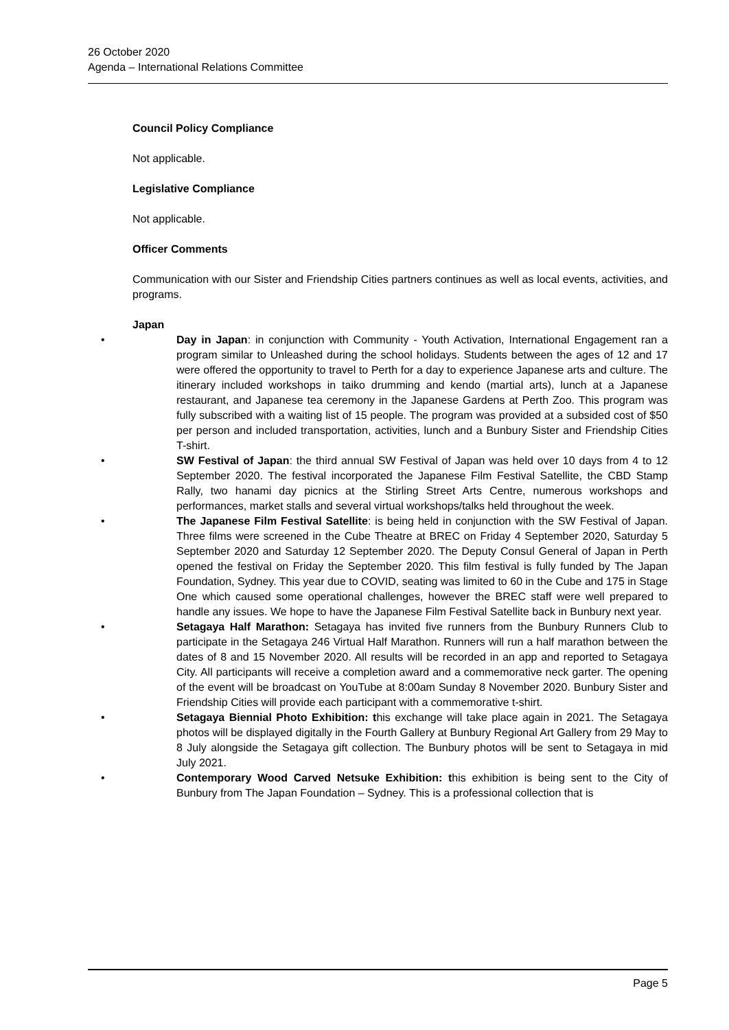26 October 2020
Agenda – International Relations Committee
Council Policy Compliance
Not applicable.
Legislative Compliance
Not applicable.
Officer Comments
Communication with our Sister and Friendship Cities partners continues as well as local events, activities, and programs.
Japan
• Day in Japan: in conjunction with Community - Youth Activation, International Engagement ran a program similar to Unleashed during the school holidays. Students between the ages of 12 and 17 were offered the opportunity to travel to Perth for a day to experience Japanese arts and culture. The itinerary included workshops in taiko drumming and kendo (martial arts), lunch at a Japanese restaurant, and Japanese tea ceremony in the Japanese Gardens at Perth Zoo. This program was fully subscribed with a waiting list of 15 people. The program was provided at a subsided cost of $50 per person and included transportation, activities, lunch and a Bunbury Sister and Friendship Cities T-shirt.
• SW Festival of Japan: the third annual SW Festival of Japan was held over 10 days from 4 to 12 September 2020. The festival incorporated the Japanese Film Festival Satellite, the CBD Stamp Rally, two hanami day picnics at the Stirling Street Arts Centre, numerous workshops and performances, market stalls and several virtual workshops/talks held throughout the week.
• The Japanese Film Festival Satellite: is being held in conjunction with the SW Festival of Japan. Three films were screened in the Cube Theatre at BREC on Friday 4 September 2020, Saturday 5 September 2020 and Saturday 12 September 2020. The Deputy Consul General of Japan in Perth opened the festival on Friday the September 2020. This film festival is fully funded by The Japan Foundation, Sydney. This year due to COVID, seating was limited to 60 in the Cube and 175 in Stage One which caused some operational challenges, however the BREC staff were well prepared to handle any issues. We hope to have the Japanese Film Festival Satellite back in Bunbury next year.
• Setagaya Half Marathon: Setagaya has invited five runners from the Bunbury Runners Club to participate in the Setagaya 246 Virtual Half Marathon. Runners will run a half marathon between the dates of 8 and 15 November 2020. All results will be recorded in an app and reported to Setagaya City. All participants will receive a completion award and a commemorative neck garter. The opening of the event will be broadcast on YouTube at 8:00am Sunday 8 November 2020. Bunbury Sister and Friendship Cities will provide each participant with a commemorative t-shirt.
• Setagaya Biennial Photo Exhibition: this exchange will take place again in 2021. The Setagaya photos will be displayed digitally in the Fourth Gallery at Bunbury Regional Art Gallery from 29 May to 8 July alongside the Setagaya gift collection. The Bunbury photos will be sent to Setagaya in mid July 2021.
• Contemporary Wood Carved Netsuke Exhibition: this exhibition is being sent to the City of Bunbury from The Japan Foundation – Sydney. This is a professional collection that is
Page 5